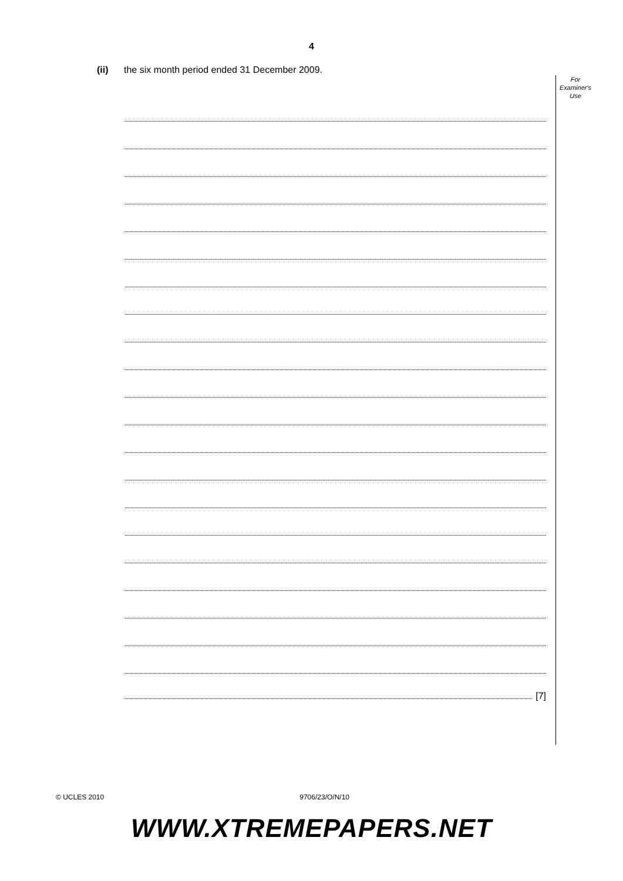4
(ii) the six month period ended 31 December 2009.
For
Examiner's
Use
[7]
© UCLES 2010 9706/23/O/N/10
WWW.XTREMEPAPERS.NET